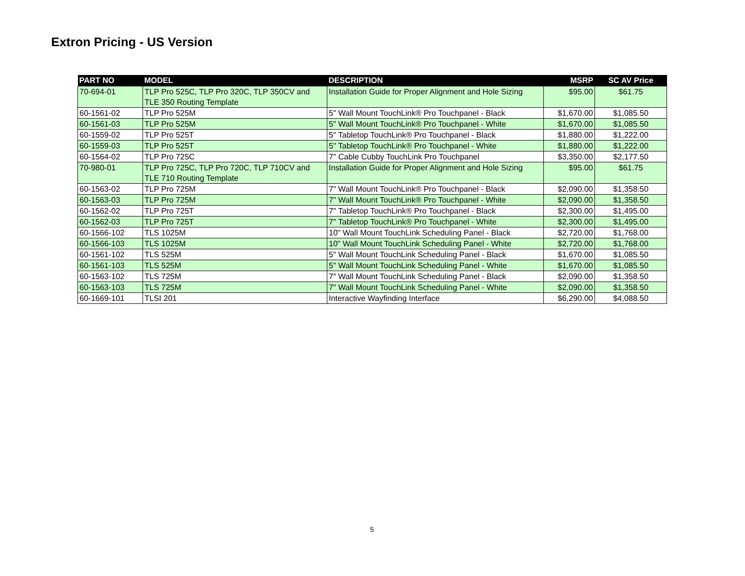Extron Pricing - US Version
| PART NO | MODEL | DESCRIPTION | MSRP | SC AV Price |
| --- | --- | --- | --- | --- |
| 70-694-01 | TLP Pro 525C, TLP Pro 320C, TLP 350CV and TLE 350 Routing Template | Installation Guide for Proper Alignment and Hole Sizing | $95.00 | $61.75 |
| 60-1561-02 | TLP Pro 525M | 5" Wall Mount TouchLink® Pro Touchpanel - Black | $1,670.00 | $1,085.50 |
| 60-1561-03 | TLP Pro 525M | 5" Wall Mount TouchLink® Pro Touchpanel - White | $1,670.00 | $1,085.50 |
| 60-1559-02 | TLP Pro 525T | 5" Tabletop TouchLink® Pro Touchpanel - Black | $1,880.00 | $1,222.00 |
| 60-1559-03 | TLP Pro 525T | 5" Tabletop TouchLink® Pro Touchpanel - White | $1,880.00 | $1,222.00 |
| 60-1564-02 | TLP Pro 725C | 7" Cable Cubby TouchLink Pro Touchpanel | $3,350.00 | $2,177.50 |
| 70-980-01 | TLP Pro 725C, TLP Pro 720C, TLP 710CV and TLE 710 Routing Template | Installation Guide for Proper Alignment and Hole Sizing | $95.00 | $61.75 |
| 60-1563-02 | TLP Pro 725M | 7" Wall Mount TouchLink® Pro Touchpanel - Black | $2,090.00 | $1,358.50 |
| 60-1563-03 | TLP Pro 725M | 7" Wall Mount TouchLink® Pro Touchpanel - White | $2,090.00 | $1,358.50 |
| 60-1562-02 | TLP Pro 725T | 7" Tabletop TouchLink® Pro Touchpanel - Black | $2,300.00 | $1,495.00 |
| 60-1562-03 | TLP Pro 725T | 7" Tabletop TouchLink® Pro Touchpanel - White | $2,300.00 | $1,495.00 |
| 60-1566-102 | TLS 1025M | 10" Wall Mount TouchLink Scheduling Panel - Black | $2,720.00 | $1,768.00 |
| 60-1566-103 | TLS 1025M | 10" Wall Mount TouchLink Scheduling Panel - White | $2,720.00 | $1,768.00 |
| 60-1561-102 | TLS 525M | 5" Wall Mount TouchLink Scheduling Panel - Black | $1,670.00 | $1,085.50 |
| 60-1561-103 | TLS 525M | 5" Wall Mount TouchLink Scheduling Panel - White | $1,670.00 | $1,085.50 |
| 60-1563-102 | TLS 725M | 7" Wall Mount TouchLink Scheduling Panel - Black | $2,090.00 | $1,358.50 |
| 60-1563-103 | TLS 725M | 7" Wall Mount TouchLink Scheduling Panel - White | $2,090.00 | $1,358.50 |
| 60-1669-101 | TLSI 201 | Interactive Wayfinding Interface | $6,290.00 | $4,088.50 |
5